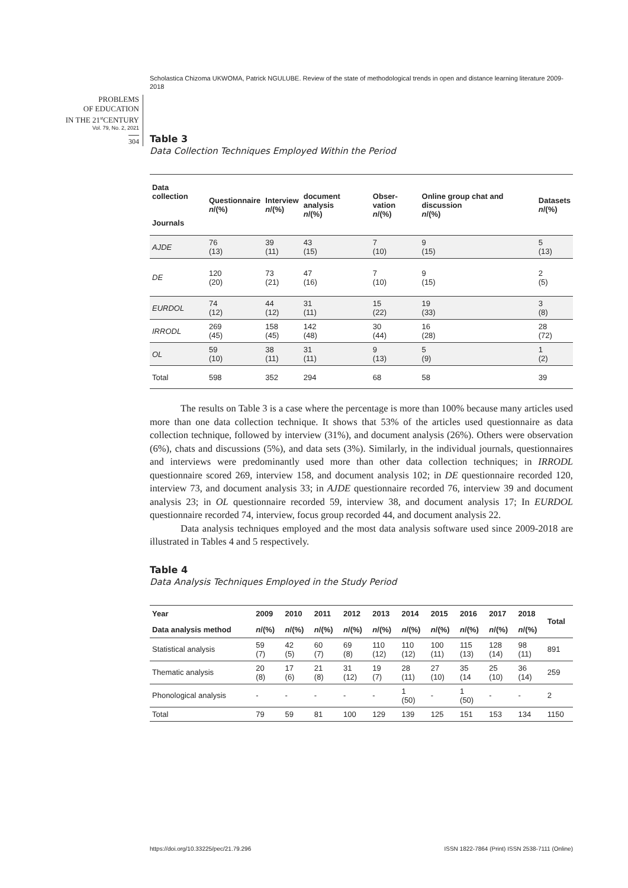Scholastica Chizoma UKWOMA, Patrick NGULUBE. Review of the state of methodological trends in open and distance learning literature 2009-2018
PROBLEMS
OF EDUCATION
IN THE 21<sup>st</sup>CENTURY
Vol. 79, No. 2, 2021
304
Table 3
Data Collection Techniques Employed Within the Period
| Data collection Journals | Questionnaire n /(%) | Interview n /(%) | document analysis n /(%) | Obser-vation n /(%) | Online group chat and discussion n /(%) | Datasets n /(%) |
| --- | --- | --- | --- | --- | --- | --- |
| AJDE | 76 (13) | 39 (11) | 43 (15) | 7 (10) | 9 (15) | 5 (13) |
| DE | 120 (20) | 73 (21) | 47 (16) | 7 (10) | 9 (15) | 2 (5) |
| EURDOL | 74 (12) | 44 (12) | 31 (11) | 15 (22) | 19 (33) | 3 (8) |
| IRRODL | 269 (45) | 158 (45) | 142 (48) | 30 (44) | 16 (28) | 28 (72) |
| OL | 59 (10) | 38 (11) | 31 (11) | 9 (13) | 5 (9) | 1 (2) |
| Total | 598 | 352 | 294 | 68 | 58 | 39 |
The results on Table 3 is a case where the percentage is more than 100% because many articles used more than one data collection technique. It shows that 53% of the articles used questionnaire as data collection technique, followed by interview (31%), and document analysis (26%). Others were observation (6%), chats and discussions (5%), and data sets (3%). Similarly, in the individual journals, questionnaires and interviews were predominantly used more than other data collection techniques; in IRRODL questionnaire scored 269, interview 158, and document analysis 102; in DE questionnaire recorded 120, interview 73, and document analysis 33; in AJDE questionnaire recorded 76, interview 39 and document analysis 23; in OL questionnaire recorded 59, interview 38, and document analysis 17; In EURDOL questionnaire recorded 74, interview, focus group recorded 44, and document analysis 22.
Data analysis techniques employed and the most data analysis software used since 2009-2018 are illustrated in Tables 4 and 5 respectively.
Table 4
Data Analysis Techniques Employed in the Study Period
| Year | 2009 | 2010 | 2011 | 2012 | 2013 | 2014 | 2015 | 2016 | 2017 | 2018 | Total |
| --- | --- | --- | --- | --- | --- | --- | --- | --- | --- | --- | --- |
| Data analysis method | n /(%) | n /(%) | n /(%) | n /(%) | n /(%) | n /(%) | n /(%) | n /(%) | n /(%) | n /(%) | |
| Statistical analysis | 59 (7) | 42 (5) | 60 (7) | 69 (8) | 110 (12) | 110 (12) | 100 (11) | 115 (13) | 128 (14) | 98 (11) | 891 |
| Thematic analysis | 20 (8) | 17 (6) | 21 (8) | 31 (12) | 19 (7) | 28 (11) | 27 (10) | 35 (14 | 25 (10) | 36 (14) | 259 |
| Phonological analysis | - | - | - | - | - | 1 (50) | - | 1 (50) | - | - | 2 |
| Total | 79 | 59 | 81 | 100 | 129 | 139 | 125 | 151 | 153 | 134 | 1150 |
https://doi.org/10.33225/pec/21.79.296 ISSN 1822-7864 (Print) ISSN 2538-7111 (Online)